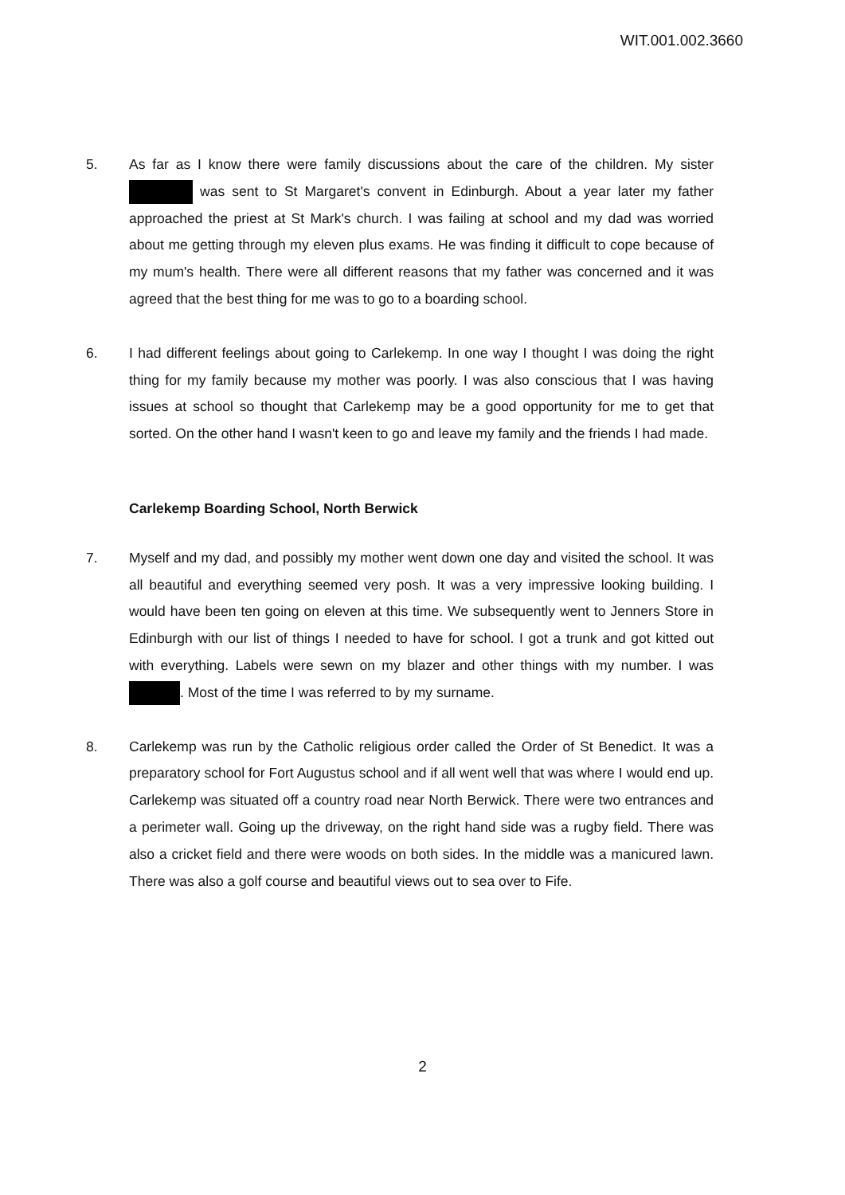WIT.001.002.3660
5. As far as I know there were family discussions about the care of the children. My sister was sent to St Margaret's convent in Edinburgh. About a year later my father approached the priest at St Mark's church. I was failing at school and my dad was worried about me getting through my eleven plus exams. He was finding it difficult to cope because of my mum's health. There were all different reasons that my father was concerned and it was agreed that the best thing for me was to go to a boarding school.
6. I had different feelings about going to Carlekemp. In one way I thought I was doing the right thing for my family because my mother was poorly. I was also conscious that I was having issues at school so thought that Carlekemp may be a good opportunity for me to get that sorted. On the other hand I wasn't keen to go and leave my family and the friends I had made.
Carlekemp Boarding School, North Berwick
7. Myself and my dad, and possibly my mother went down one day and visited the school. It was all beautiful and everything seemed very posh. It was a very impressive looking building. I would have been ten going on eleven at this time. We subsequently went to Jenners Store in Edinburgh with our list of things I needed to have for school. I got a trunk and got kitted out with everything. Labels were sewn on my blazer and other things with my number. I was . Most of the time I was referred to by my surname.
8. Carlekemp was run by the Catholic religious order called the Order of St Benedict. It was a preparatory school for Fort Augustus school and if all went well that was where I would end up. Carlekemp was situated off a country road near North Berwick. There were two entrances and a perimeter wall. Going up the driveway, on the right hand side was a rugby field. There was also a cricket field and there were woods on both sides. In the middle was a manicured lawn. There was also a golf course and beautiful views out to sea over to Fife.
2